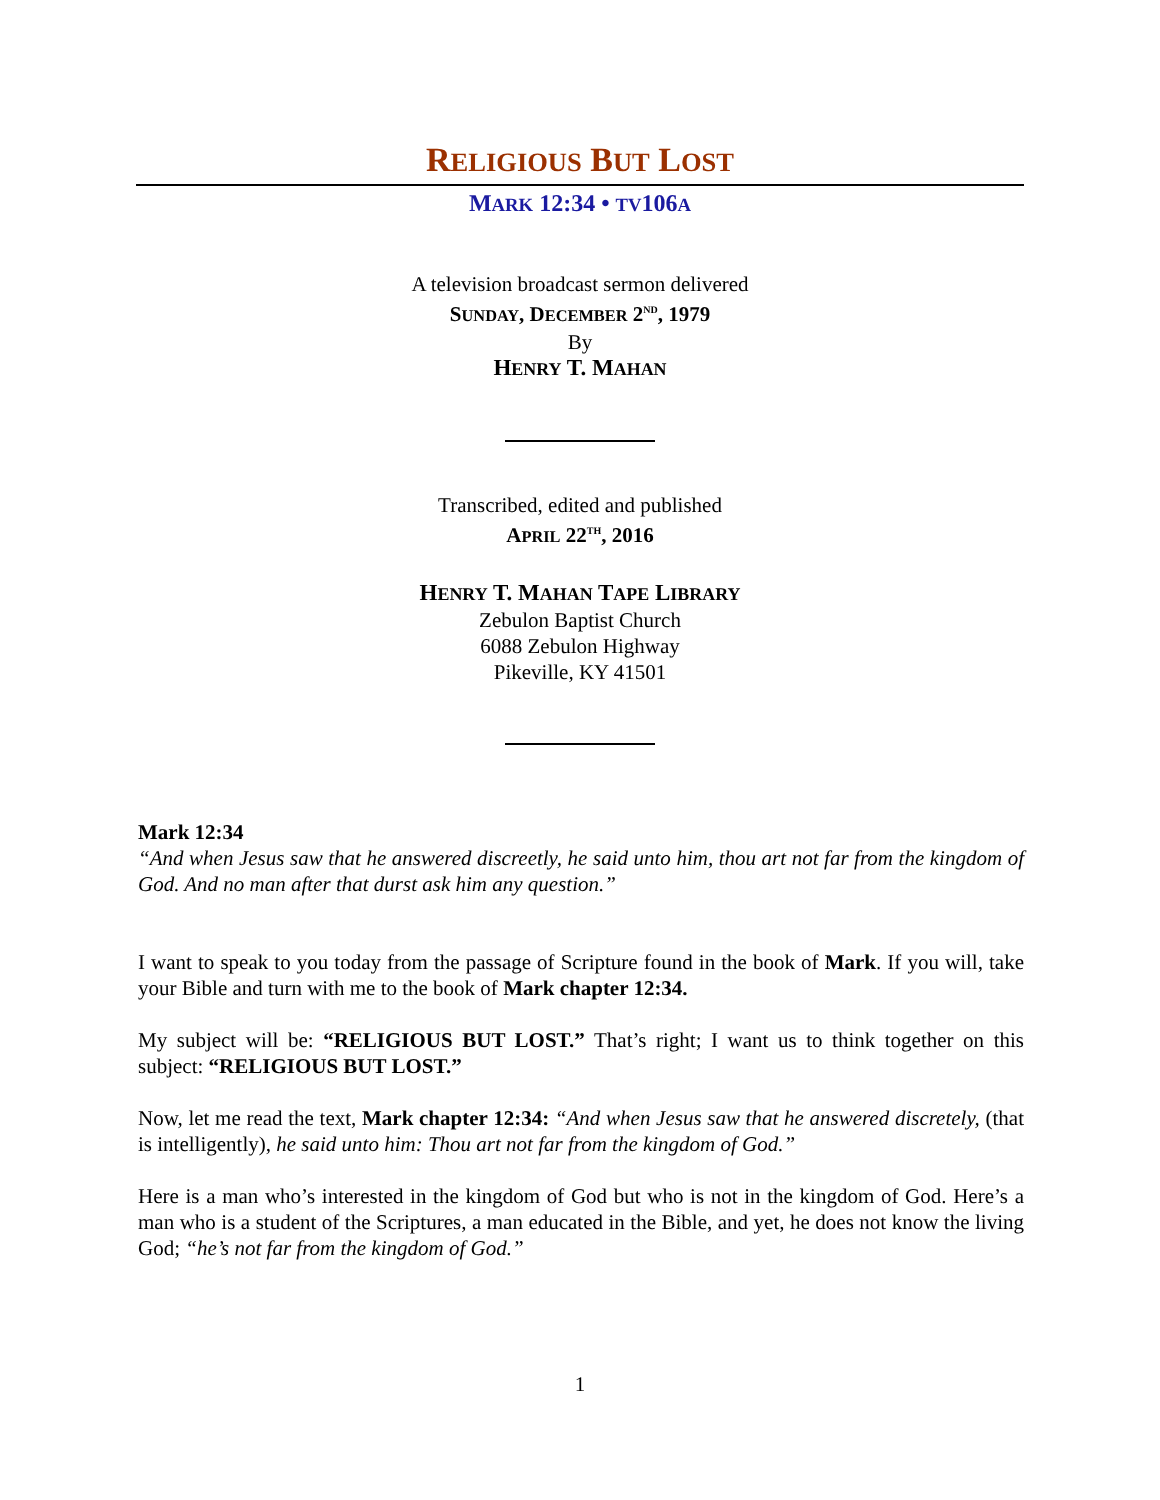RELIGIOUS BUT LOST
MARK 12:34 • TV106A
A television broadcast sermon delivered
SUNDAY, DECEMBER 2<sup>ND</sup>, 1979
By
HENRY T. MAHAN
Transcribed, edited and published
APRIL 22<sup>TH</sup>, 2016
HENRY T. MAHAN TAPE LIBRARY
Zebulon Baptist Church
6088 Zebulon Highway
Pikeville, KY 41501
Mark 12:34
“And when Jesus saw that he answered discreetly, he said unto him, thou art not far from the kingdom of God. And no man after that durst ask him any question.”
I want to speak to you today from the passage of Scripture found in the book of Mark. If you will, take your Bible and turn with me to the book of Mark chapter 12:34.
My subject will be: “RELIGIOUS BUT LOST.” That’s right; I want us to think together on this subject: “RELIGIOUS BUT LOST.”
Now, let me read the text, Mark chapter 12:34: “And when Jesus saw that he answered discretely, (that is intelligently), he said unto him: Thou art not far from the kingdom of God.”
Here is a man who’s interested in the kingdom of God but who is not in the kingdom of God. Here’s a man who is a student of the Scriptures, a man educated in the Bible, and yet, he does not know the living God; “he’s not far from the kingdom of God.”
1